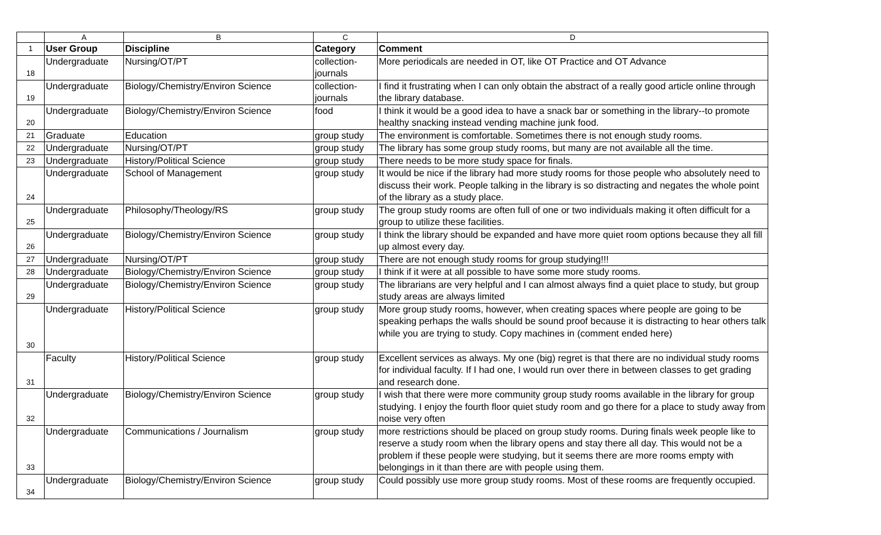| | A | B | C | D |
| --- | --- | --- | --- | --- |
| 1 | User Group | Discipline | Category | Comment |
| 18 | Undergraduate | Nursing/OT/PT | collection- journals | More periodicals are needed in OT, like OT Practice and OT Advance |
| 19 | Undergraduate | Biology/Chemistry/Environ Science | collection- journals | I find it frustrating when I can only obtain the abstract of a really good article online through the library database. |
| 20 | Undergraduate | Biology/Chemistry/Environ Science | food | I think it would be a good idea to have a snack bar or something in the library--to promote healthy snacking instead vending machine junk food. |
| 21 | Graduate | Education | group study | The environment is comfortable. Sometimes there is not enough study rooms. |
| 22 | Undergraduate | Nursing/OT/PT | group study | The library has some group study rooms, but many are not available all the time. |
| 23 | Undergraduate | History/Political Science | group study | There needs to be more study space for finals. |
| 24 | Undergraduate | School of Management | group study | It would be nice if the library had more study rooms for those people who absolutely need to discuss their work. People talking in the library is so distracting and negates the whole point of the library as a study place. |
| 25 | Undergraduate | Philosophy/Theology/RS | group study | The group study rooms are often full of one or two individuals making it often difficult for a group to utilize these facilities. |
| 26 | Undergraduate | Biology/Chemistry/Environ Science | group study | I think the library should be expanded and have more quiet room options because they all fill up almost every day. |
| 27 | Undergraduate | Nursing/OT/PT | group study | There are not enough study rooms for group studying!!! |
| 28 | Undergraduate | Biology/Chemistry/Environ Science | group study | I think if it were at all possible to have some more study rooms. |
| 29 | Undergraduate | Biology/Chemistry/Environ Science | group study | The librarians are very helpful and I can almost always find a quiet place to study, but group study areas are always limited |
| 30 | Undergraduate | History/Political Science | group study | More group study rooms, however, when creating spaces where people are going to be speaking perhaps the walls should be sound proof because it is distracting to hear others talk while you are trying to study. Copy machines in (comment ended here) |
| 31 | Faculty | History/Political Science | group study | Excellent services as always. My one (big) regret is that there are no individual study rooms for individual faculty. If I had one, I would run over there in between classes to get grading and research done. |
| 32 | Undergraduate | Biology/Chemistry/Environ Science | group study | I wish that there were more community group study rooms available in the library for group studying. I enjoy the fourth floor quiet study room and go there for a place to study away from noise very often |
| 33 | Undergraduate | Communications / Journalism | group study | more restrictions should be placed on group study rooms. During finals week people like to reserve a study room when the library opens and stay there all day. This would not be a problem if these people were studying, but it seems there are more rooms empty with belongings in it than there are with people using them. |
| 34 | Undergraduate | Biology/Chemistry/Environ Science | group study | Could possibly use more group study rooms. Most of these rooms are frequently occupied. |